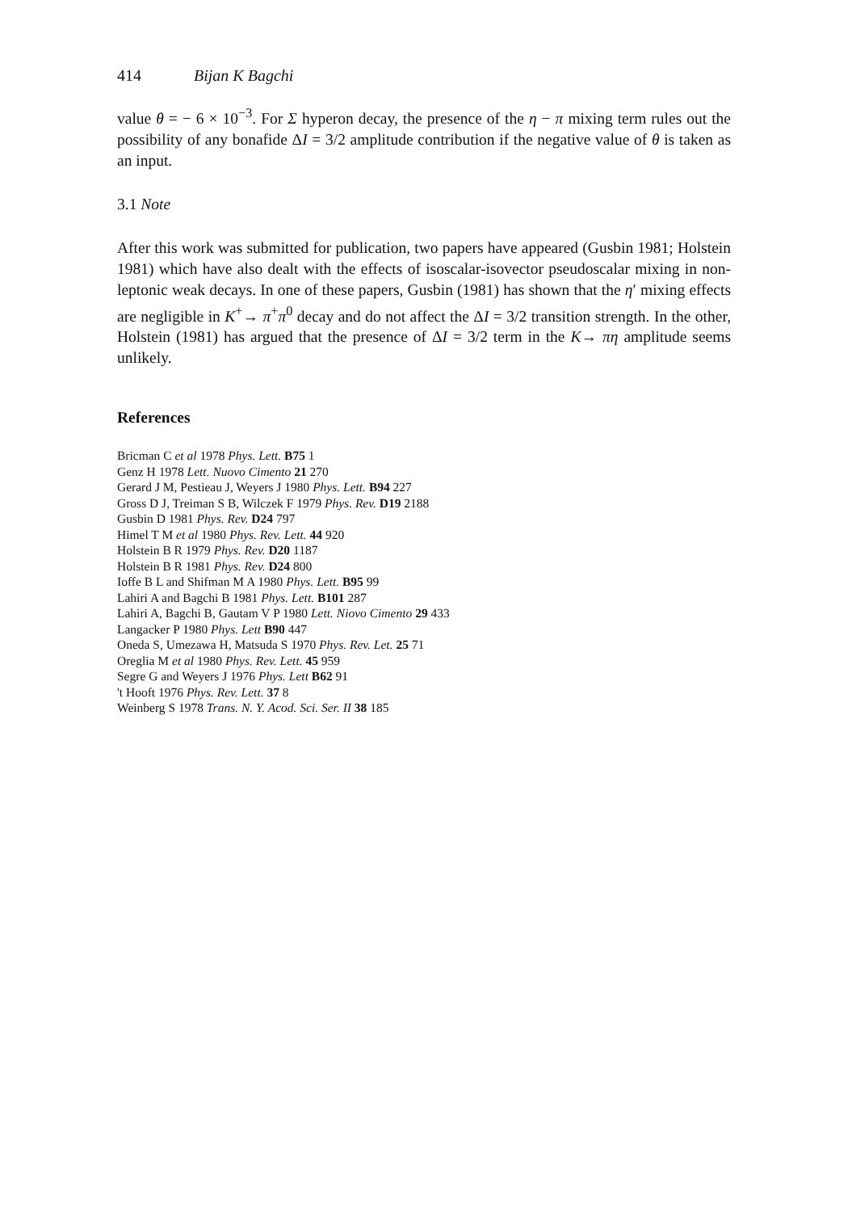414 Bijan K Bagchi
value θ = − 6 × 10<sup>−3</sup>. For Σ hyperon decay, the presence of the η − π mixing term rules out the possibility of any bonafide ΔI = 3/2 amplitude contribution if the negative value of θ is taken as an input.
3.1 Note
After this work was submitted for publication, two papers have appeared (Gusbin 1981; Holstein 1981) which have also dealt with the effects of isoscalar-isovector pseudoscalar mixing in non-leptonic weak decays. In one of these papers, Gusbin (1981) has shown that the η′ mixing effects are negligible in K<sup>+</sup>→ π<sup>+</sup>π<sup>0</sup> decay and do not affect the ΔI = 3/2 transition strength. In the other, Holstein (1981) has argued that the presence of ΔI = 3/2 term in the K→ πη amplitude seems unlikely.
References
Bricman C et al 1978 Phys. Lett. B75 1
Genz H 1978 Lett. Nuovo Cimento 21 270
Gerard J M, Pestieau J, Weyers J 1980 Phys. Lett. B94 227
Gross D J, Treiman S B, Wilczek F 1979 Phys. Rev. D19 2188
Gusbin D 1981 Phys. Rev. D24 797
Himel T M et al 1980 Phys. Rev. Lett. 44 920
Holstein B R 1979 Phys. Rev. D20 1187
Holstein B R 1981 Phys. Rev. D24 800
Ioffe B L and Shifman M A 1980 Phys. Lett. B95 99
Lahiri A and Bagchi B 1981 Phys. Lett. B101 287
Lahiri A, Bagchi B, Gautam V P 1980 Lett. Niovo Cimento 29 433
Langacker P 1980 Phys. Lett B90 447
Oneda S, Umezawa H, Matsuda S 1970 Phys. Rev. Let. 25 71
Oreglia M et al 1980 Phys. Rev. Lett. 45 959
Segre G and Weyers J 1976 Phys. Lett B62 91
't Hooft 1976 Phys. Rev. Lett. 37 8
Weinberg S 1978 Trans. N. Y. Acod. Sci. Ser. II 38 185